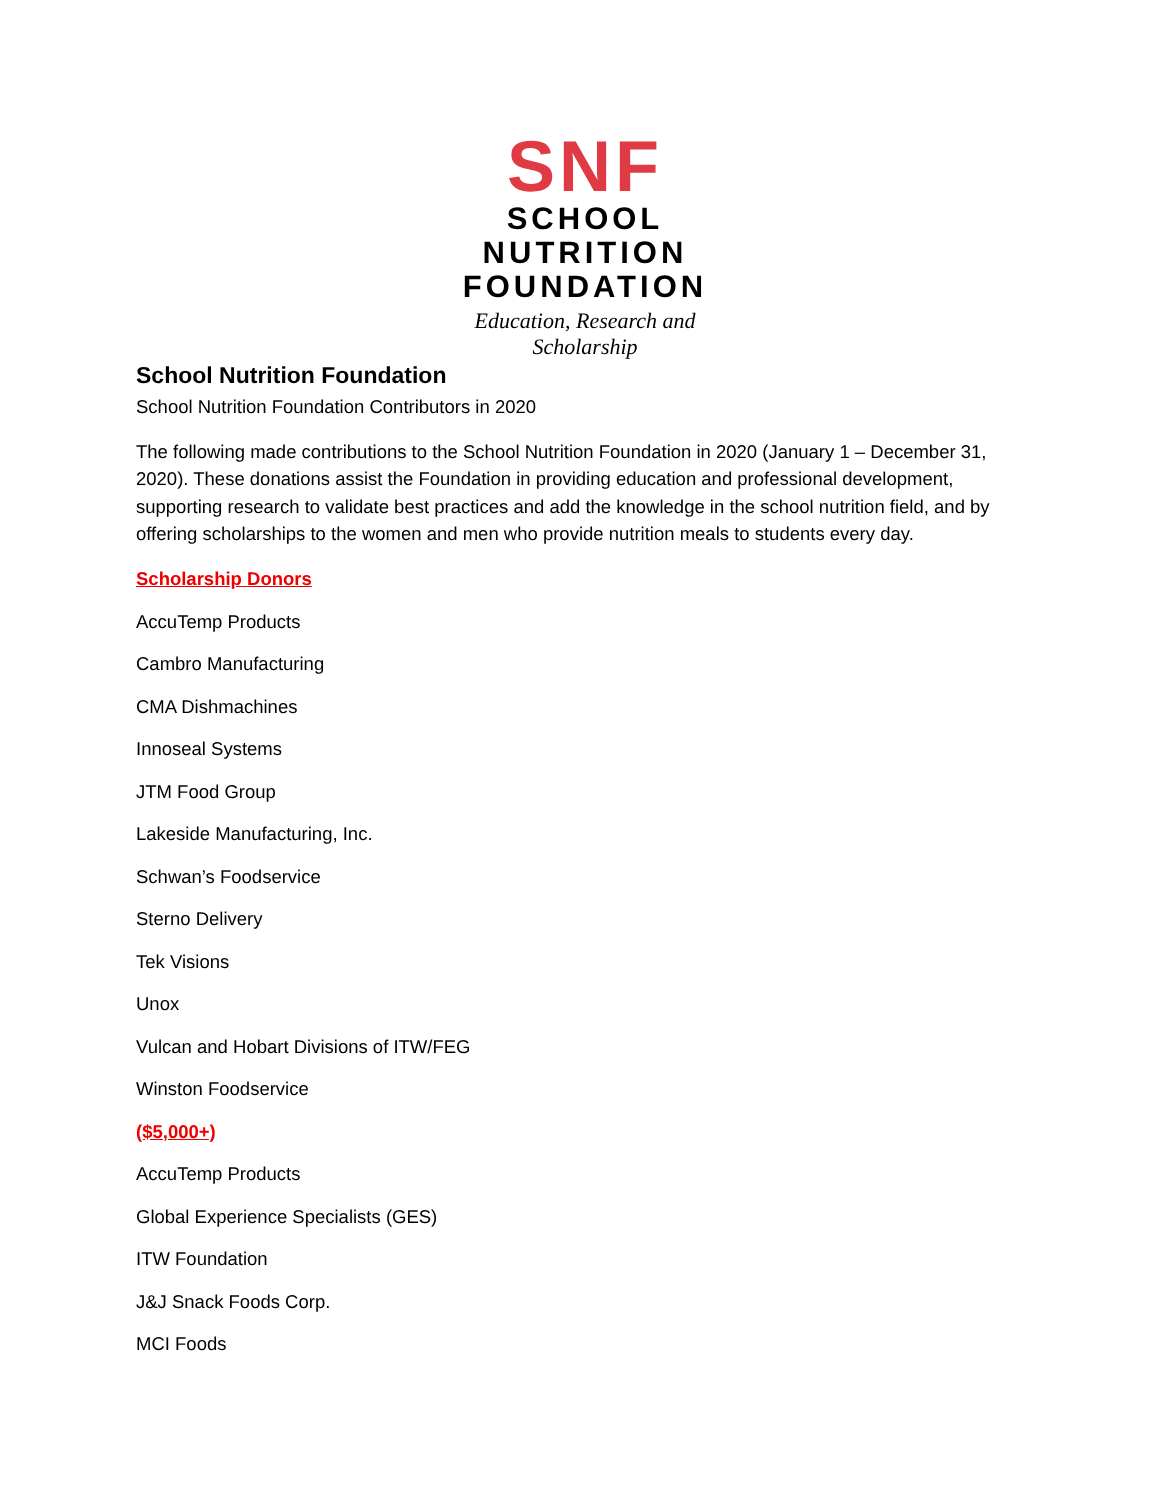SNF
SCHOOL
NUTRITION
FOUNDATION
Education, Research and Scholarship
School Nutrition Foundation
School Nutrition Foundation Contributors in 2020
The following made contributions to the School Nutrition Foundation in 2020 (January 1 – December 31, 2020). These donations assist the Foundation in providing education and professional development, supporting research to validate best practices and add the knowledge in the school nutrition field, and by offering scholarships to the women and men who provide nutrition meals to students every day.
Scholarship Donors
AccuTemp Products
Cambro Manufacturing
CMA Dishmachines
Innoseal Systems
JTM Food Group
Lakeside Manufacturing, Inc.
Schwan’s Foodservice
Sterno Delivery
Tek Visions
Unox
Vulcan and Hobart Divisions of ITW/FEG
Winston Foodservice
($5,000+)
AccuTemp Products
Global Experience Specialists (GES)
ITW Foundation
J&J Snack Foods Corp.
MCI Foods